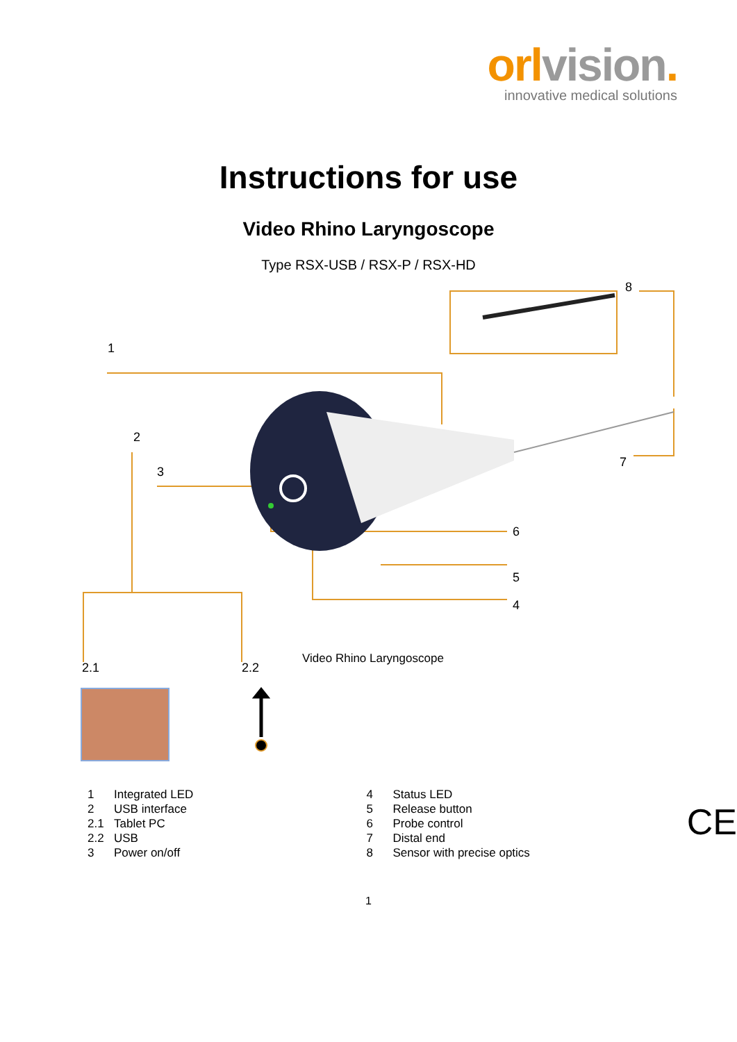orlvision.
innovative medical solutions
Instructions for use
Video Rhino Laryngoscope
Type RSX-USB / RSX-P / RSX-HD
1
2
3
8
7
6
5
4
2.1 2.2
Video Rhino Laryngoscope
| 1 | Integrated LED |
| 2 | USB interface |
| 2.1 | Tablet PC |
| 2.2 | USB |
| 3 | Power on/off |
| 4 | Status LED |
| 5 | Release button |
| 6 | Probe control |
| 7 | Distal end |
| 8 | Sensor with precise optics |
CE
1